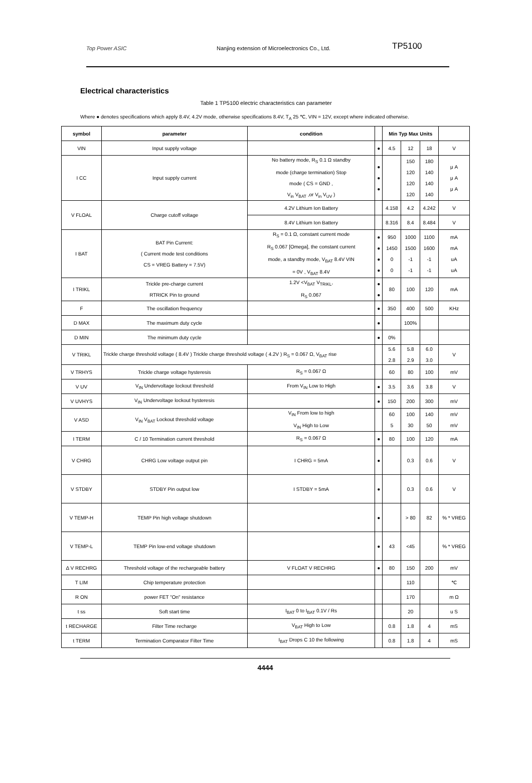Top Power ASIC
Nanjing extension of Microelectronics Co., Ltd.
TP5100
Electrical characteristics
Table 1 TP5100 electric characteristics can parameter
Where ● denotes specifications which apply 8.4V, 4.2V mode, otherwise specifications 8.4V, T<sub>A</sub> 25 ℃, VIN = 12V, except where indicated otherwise.
| symbol | parameter | condition | | Min Typ Max Units | | | |
| --- | --- | --- | --- | --- | --- | --- | --- |
| VIN | Input supply voltage | | ● | 4.5 | 12 | 18 | V |
| I CC | Input supply current | No battery mode, R<sub>S</sub> 0.1 Ω standby mode (charge termination) Stop mode ( CS = GND , V<sub>in</sub> V<sub>BAT</sub> ,or V<sub>in</sub> V<sub>UV</sub> ) | ● ● ● | | 150 120 120 120 | 180 140 140 140 | μ A μ A μ A |
| V FLOAL | Charge cutoff voltage | 4.2V Lithium Ion Battery | | 4.158 | 4.2 | 4.242 | V |
| | | 8.4V Lithium Ion Battery | | 8.316 | 8.4 | 8.484 | V |
| I BAT | BAT Pin Current: ( Current mode test conditions CS = VREG Battery = 7.5V) | R<sub>S</sub> = 0.1 Ω, constant current mode R<sub>S</sub> 0.067 [Omega], the constant current mode, a standby mode, V<sub>BAT</sub> 8.4V VIN = 0V , V<sub>BAT</sub> 8.4V | ● ● ● ● | 950 1450 0 0 | 1000 1500 -1 -1 | 1100 1600 -1 -1 | mA mA uA uA |
| I TRIKL | Trickle pre-charge current RTRICK Pin to ground | 1.2V <V<sub>BAT</sub> V<sub>TRIKL</sub>, R<sub>S</sub> 0.067 | ● ● | 80 | 100 | 120 | mA |
| F | The oscillation frequency | | ● | 350 | 400 | 500 | KHz |
| D MAX | The maximum duty cycle | | ● | | 100% | | |
| D MIN | The minimum duty cycle | | ● | 0% | | | |
| V TRIKL | Trickle charge threshold voltage ( 8.4V ) Trickle charge threshold voltage ( 4.2V ) R<sub>S</sub> = 0.067 Ω, V<sub>BAT</sub> rise | | | 5.6 2.8 | 5.8 2.9 | 6.0 3.0 | V |
| V TRHYS | Trickle charge voltage hysteresis | R<sub>S</sub> = 0.067 Ω | | 60 | 80 | 100 | mV |
| V UV | V<sub>IN</sub> Undervoltage lockout threshold | From V<sub>IN</sub> Low to High | ● | 3.5 | 3.6 | 3.8 | V |
| V UVHYS | V<sub>IN</sub> Undervoltage lockout hysteresis | | ● | 150 | 200 | 300 | mV |
| V ASD | V<sub>IN</sub> V<sub>BAT</sub> Lockout threshold voltage | V<sub>IN</sub> From low to high V<sub>IN</sub> High to Low | | 60 5 | 100 30 | 140 50 | mV mV |
| I TERM | C / 10 Termination current threshold | R<sub>S</sub> = 0.067 Ω | ● | 80 | 100 | 120 | mA |
| V CHRG | CHRG Low voltage output pin | I CHRG = 5mA | ● | | 0.3 | 0.6 | V |
| V STDBY | STDBY Pin output low | I STDBY = 5mA | ● | | 0.3 | 0.6 | V |
| V TEMP-H | TEMP Pin high voltage shutdown | | ● | | > 80 | 82 | % * VREG |
| V TEMP-L | TEMP Pin low-end voltage shutdown | | ● | 43 | <45 | | % * VREG |
| Δ V RECHRG | Threshold voltage of the rechargeable battery | V FLOAT V RECHRG | ● | 80 | 150 | 200 | mV |
| T LIM | Chip temperature protection | | | | 110 | | ℃ |
| R ON | power FET "On" resistance | | | | 170 | | m Ω |
| t ss | Soft start time | I<sub>BAT</sub> 0 to I<sub>BAT</sub> 0.1V / Rs | | | 20 | | u S |
| t RECHARGE | Filter Time recharge | V<sub>BAT</sub> High to Low | | 0.8 | 1.8 | 4 | mS |
| t TERM | Termination Comparator Filter Time | I<sub>BAT</sub> Drops C 10 the following | | 0.8 | 1.8 | 4 | mS |
4444